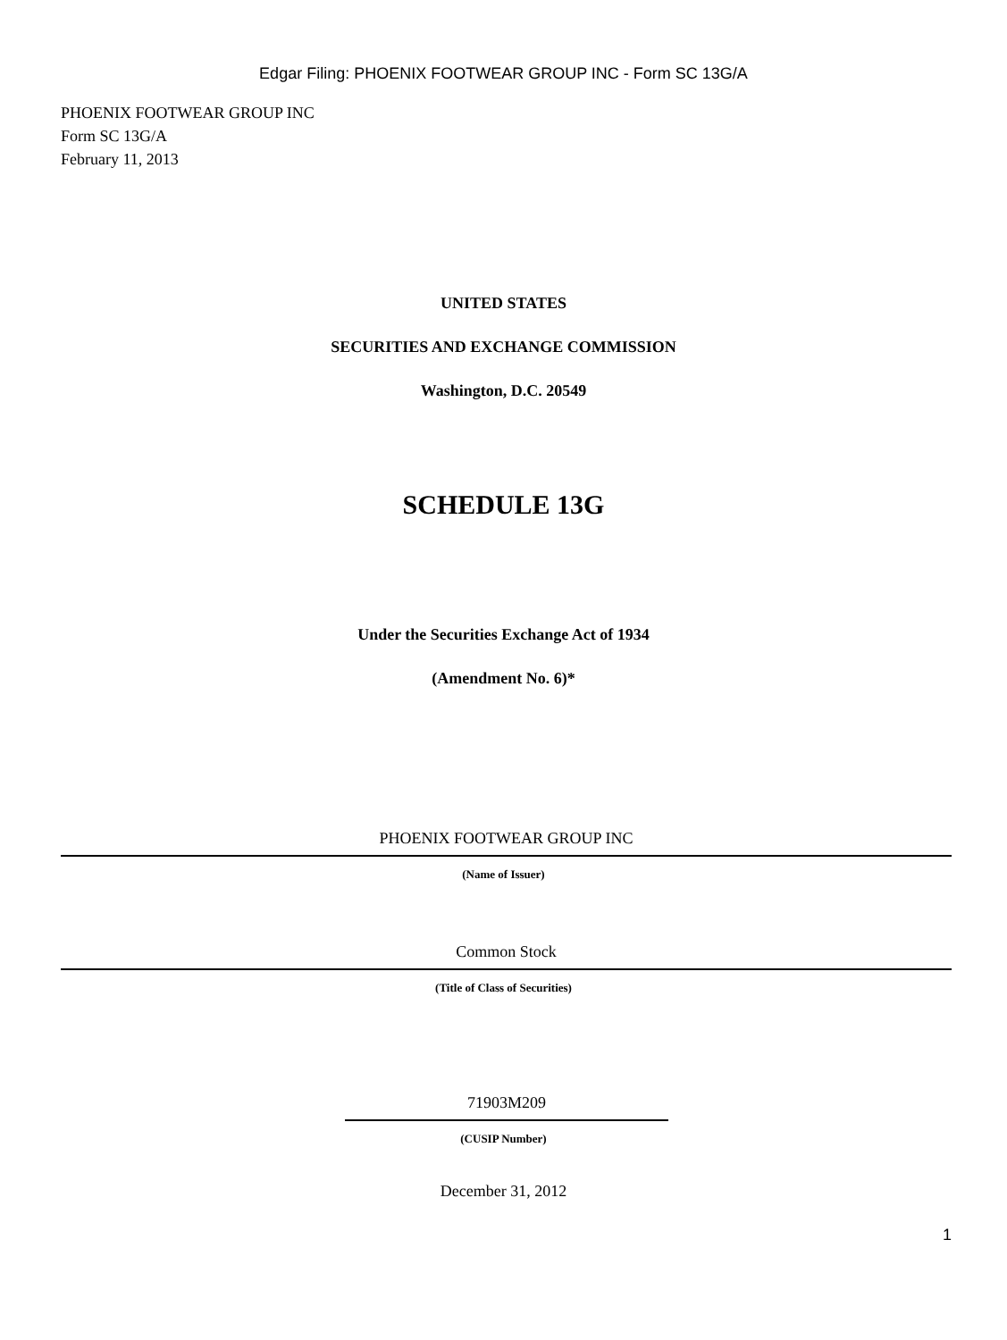Edgar Filing: PHOENIX FOOTWEAR GROUP INC - Form SC 13G/A
PHOENIX FOOTWEAR GROUP INC
Form SC 13G/A
February 11, 2013
UNITED STATES
SECURITIES AND EXCHANGE COMMISSION
Washington, D.C. 20549
SCHEDULE 13G
Under the Securities Exchange Act of 1934
(Amendment No. 6)*
PHOENIX FOOTWEAR GROUP INC
(Name of Issuer)
Common Stock
(Title of Class of Securities)
71903M209
(CUSIP Number)
December 31, 2012
1